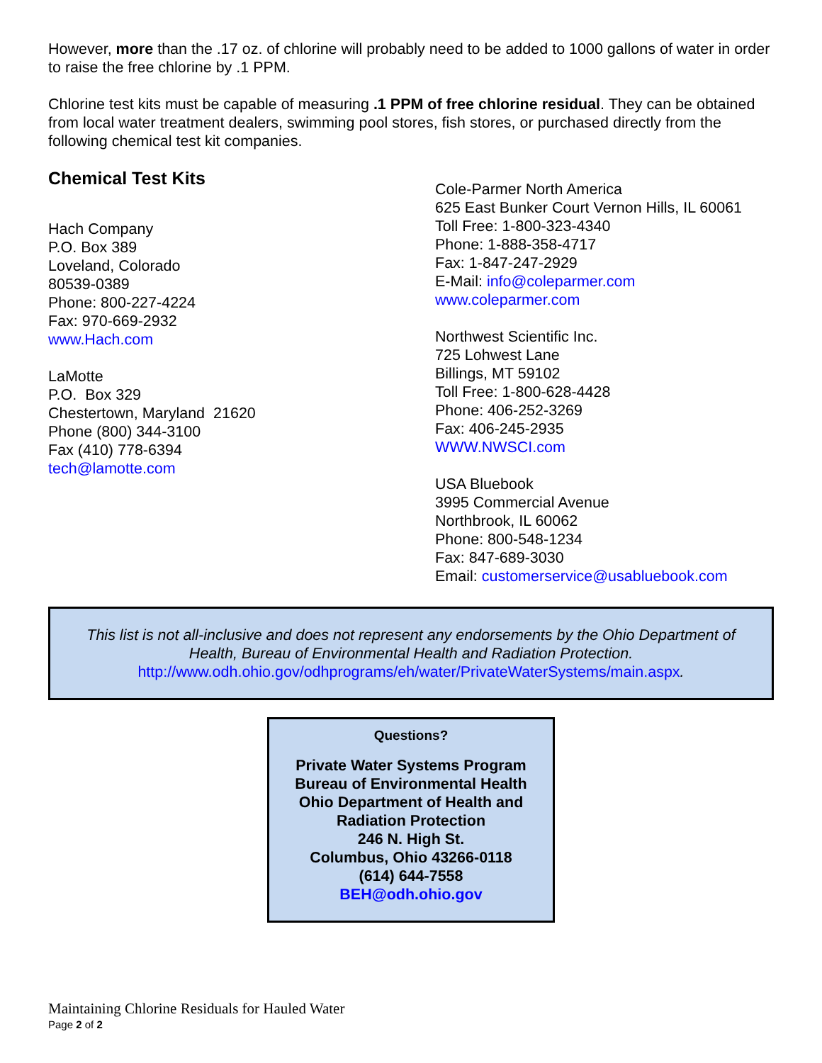However, more than the .17 oz. of chlorine will probably need to be added to 1000 gallons of water in order to raise the free chlorine by .1 PPM.
Chlorine test kits must be capable of measuring .1 PPM of free chlorine residual. They can be obtained from local water treatment dealers, swimming pool stores, fish stores, or purchased directly from the following chemical test kit companies.
Chemical Test Kits
Hach Company
P.O. Box 389
Loveland, Colorado
80539-0389
Phone: 800-227-4224
Fax: 970-669-2932
www.Hach.com
LaMotte
P.O. Box 329
Chestertown, Maryland 21620
Phone (800) 344-3100
Fax (410) 778-6394
tech@lamotte.com
Cole-Parmer North America
625 East Bunker Court Vernon Hills, IL 60061
Toll Free: 1-800-323-4340
Phone: 1-888-358-4717
Fax: 1-847-247-2929
E-Mail: info@coleparmer.com
www.coleparmer.com
Northwest Scientific Inc.
725 Lohwest Lane
Billings, MT 59102
Toll Free: 1-800-628-4428
Phone: 406-252-3269
Fax: 406-245-2935
WWW.NWSCI.com
USA Bluebook
3995 Commercial Avenue
Northbrook, IL 60062
Phone: 800-548-1234
Fax: 847-689-3030
Email: customerservice@usabluebook.com
This list is not all-inclusive and does not represent any endorsements by the Ohio Department of Health, Bureau of Environmental Health and Radiation Protection.
http://www.odh.ohio.gov/odhprograms/eh/water/PrivateWaterSystems/main.aspx.
Questions?
Private Water Systems Program
Bureau of Environmental Health
Ohio Department of Health and
Radiation Protection
246 N. High St.
Columbus, Ohio 43266-0118
(614) 644-7558
BEH@odh.ohio.gov
Maintaining Chlorine Residuals for Hauled Water
Page 2 of 2